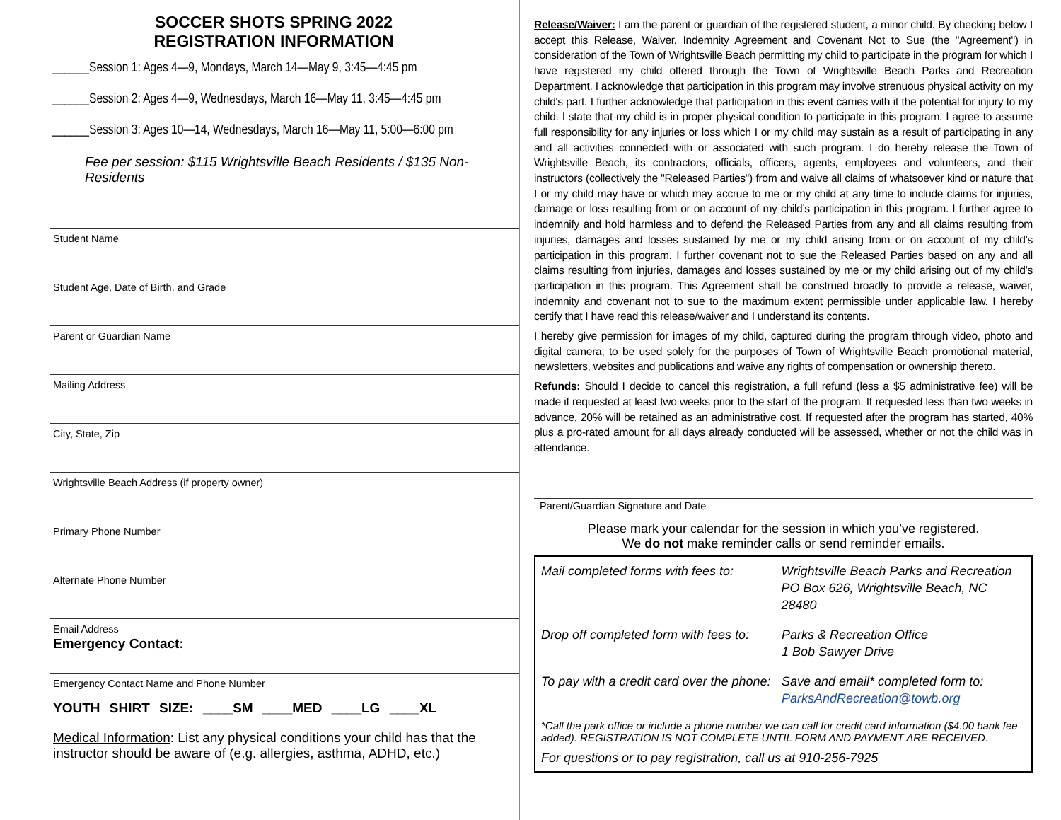SOCCER SHOTS SPRING 2022
REGISTRATION INFORMATION
______Session 1: Ages 4—9, Mondays, March 14—May 9, 3:45—4:45 pm
______Session 2: Ages 4—9, Wednesdays, March 16—May 11, 3:45—4:45 pm
______Session 3: Ages 10—14, Wednesdays, March 16—May 11, 5:00—6:00 pm
Fee per session: $115 Wrightsville Beach Residents / $135 Non-Residents
Student Name
Student Age, Date of Birth, and Grade
Parent or Guardian Name
Mailing Address
City, State, Zip
Wrightsville Beach Address (if property owner)
Primary Phone Number
Alternate Phone Number
Email Address
Emergency Contact:
Emergency Contact Name and Phone Number
YOUTH SHIRT SIZE: ____SM ____MED ____LG ____XL
Medical Information: List any physical conditions your child has that the instructor should be aware of (e.g. allergies, asthma, ADHD, etc.)
Release/Waiver: I am the parent or guardian of the registered student, a minor child. By checking below I accept this Release, Waiver, Indemnity Agreement and Covenant Not to Sue (the "Agreement") in consideration of the Town of Wrightsville Beach permitting my child to participate in the program for which I have registered my child offered through the Town of Wrightsville Beach Parks and Recreation Department. I acknowledge that participation in this program may involve strenuous physical activity on my child's part. I further acknowledge that participation in this event carries with it the potential for injury to my child. I state that my child is in proper physical condition to participate in this program. I agree to assume full responsibility for any injuries or loss which I or my child may sustain as a result of participating in any and all activities connected with or associated with such program. I do hereby release the Town of Wrightsville Beach, its contractors, officials, officers, agents, employees and volunteers, and their instructors (collectively the "Released Parties") from and waive all claims of whatsoever kind or nature that I or my child may have or which may accrue to me or my child at any time to include claims for injuries, damage or loss resulting from or on account of my child’s participation in this program. I further agree to indemnify and hold harmless and to defend the Released Parties from any and all claims resulting from injuries, damages and losses sustained by me or my child arising from or on account of my child’s participation in this program. I further covenant not to sue the Released Parties based on any and all claims resulting from injuries, damages and losses sustained by me or my child arising out of my child’s participation in this program. This Agreement shall be construed broadly to provide a release, waiver, indemnity and covenant not to sue to the maximum extent permissible under applicable law. I hereby certify that I have read this release/waiver and I understand its contents.
I hereby give permission for images of my child, captured during the program through video, photo and digital camera, to be used solely for the purposes of Town of Wrightsville Beach promotional material, newsletters, websites and publications and waive any rights of compensation or ownership thereto.
Refunds: Should I decide to cancel this registration, a full refund (less a $5 administrative fee) will be made if requested at least two weeks prior to the start of the program. If requested less than two weeks in advance, 20% will be retained as an administrative cost. If requested after the program has started, 40% plus a pro-rated amount for all days already conducted will be assessed, whether or not the child was in attendance.
Parent/Guardian Signature and Date
Please mark your calendar for the session in which you’ve registered.
We do not make reminder calls or send reminder emails.
Mail completed forms with fees to:
Wrightsville Beach Parks and Recreation
PO Box 626, Wrightsville Beach, NC 28480
Drop off completed form with fees to:
Parks & Recreation Office
1 Bob Sawyer Drive
To pay with a credit card over the phone:
Save and email* completed form to:
ParksAndRecreation@towb.org
*Call the park office or include a phone number we can call for credit card information ($4.00 bank fee added). REGISTRATION IS NOT COMPLETE UNTIL FORM AND PAYMENT ARE RECEIVED.
For questions or to pay registration, call us at 910-256-7925